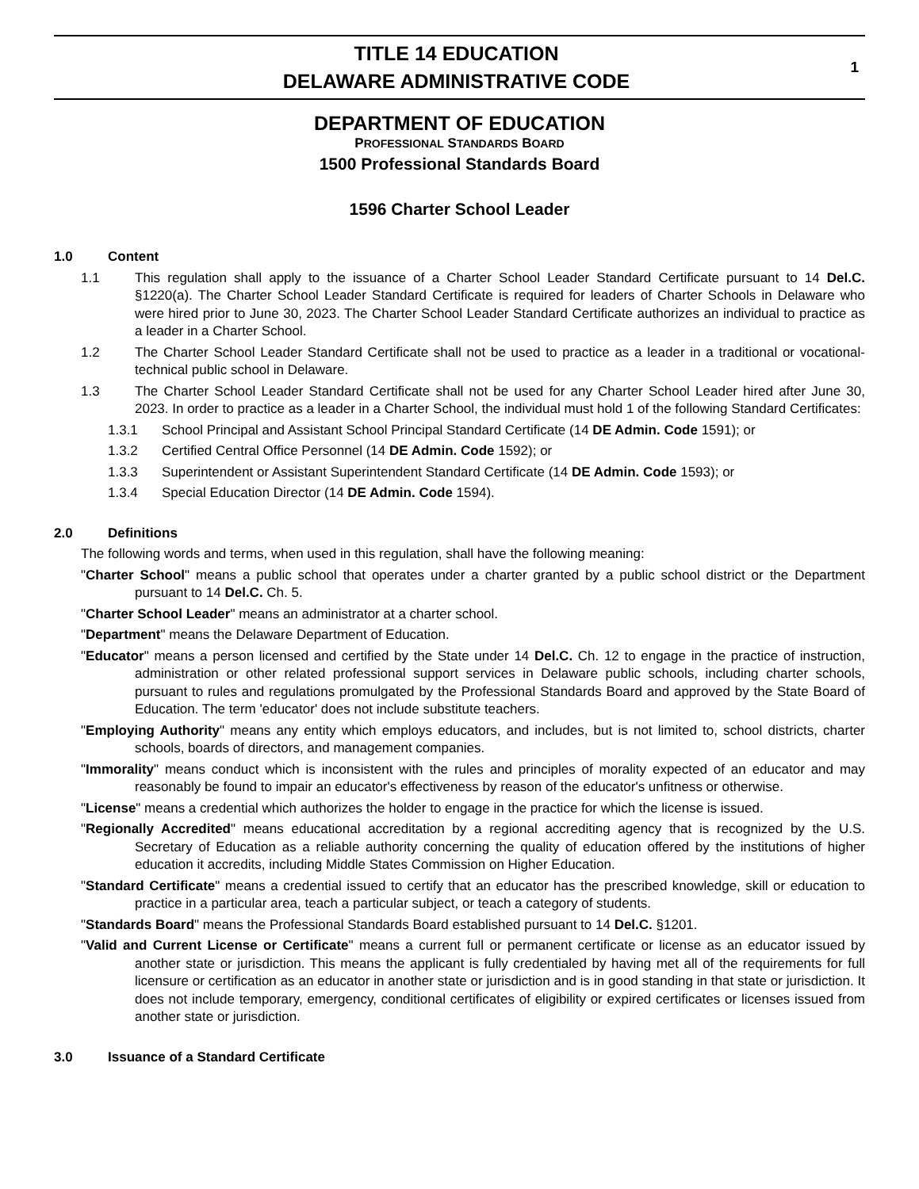TITLE 14 EDUCATION
DELAWARE ADMINISTRATIVE CODE
1
DEPARTMENT OF EDUCATION
PROFESSIONAL STANDARDS BOARD
1500 Professional Standards Board
1596 Charter School Leader
1.0 Content
1.1 This regulation shall apply to the issuance of a Charter School Leader Standard Certificate pursuant to 14 Del.C. §1220(a). The Charter School Leader Standard Certificate is required for leaders of Charter Schools in Delaware who were hired prior to June 30, 2023. The Charter School Leader Standard Certificate authorizes an individual to practice as a leader in a Charter School.
1.2 The Charter School Leader Standard Certificate shall not be used to practice as a leader in a traditional or vocational-technical public school in Delaware.
1.3 The Charter School Leader Standard Certificate shall not be used for any Charter School Leader hired after June 30, 2023. In order to practice as a leader in a Charter School, the individual must hold 1 of the following Standard Certificates:
1.3.1 School Principal and Assistant School Principal Standard Certificate (14 DE Admin. Code 1591); or
1.3.2 Certified Central Office Personnel (14 DE Admin. Code 1592); or
1.3.3 Superintendent or Assistant Superintendent Standard Certificate (14 DE Admin. Code 1593); or
1.3.4 Special Education Director (14 DE Admin. Code 1594).
2.0 Definitions
The following words and terms, when used in this regulation, shall have the following meaning:
"Charter School" means a public school that operates under a charter granted by a public school district or the Department pursuant to 14 Del.C. Ch. 5.
"Charter School Leader" means an administrator at a charter school.
"Department" means the Delaware Department of Education.
"Educator" means a person licensed and certified by the State under 14 Del.C. Ch. 12 to engage in the practice of instruction, administration or other related professional support services in Delaware public schools, including charter schools, pursuant to rules and regulations promulgated by the Professional Standards Board and approved by the State Board of Education. The term 'educator' does not include substitute teachers.
"Employing Authority" means any entity which employs educators, and includes, but is not limited to, school districts, charter schools, boards of directors, and management companies.
"Immorality" means conduct which is inconsistent with the rules and principles of morality expected of an educator and may reasonably be found to impair an educator's effectiveness by reason of the educator's unfitness or otherwise.
"License" means a credential which authorizes the holder to engage in the practice for which the license is issued.
"Regionally Accredited" means educational accreditation by a regional accrediting agency that is recognized by the U.S. Secretary of Education as a reliable authority concerning the quality of education offered by the institutions of higher education it accredits, including Middle States Commission on Higher Education.
"Standard Certificate" means a credential issued to certify that an educator has the prescribed knowledge, skill or education to practice in a particular area, teach a particular subject, or teach a category of students.
"Standards Board" means the Professional Standards Board established pursuant to 14 Del.C. §1201.
"Valid and Current License or Certificate" means a current full or permanent certificate or license as an educator issued by another state or jurisdiction. This means the applicant is fully credentialed by having met all of the requirements for full licensure or certification as an educator in another state or jurisdiction and is in good standing in that state or jurisdiction. It does not include temporary, emergency, conditional certificates of eligibility or expired certificates or licenses issued from another state or jurisdiction.
3.0 Issuance of a Standard Certificate